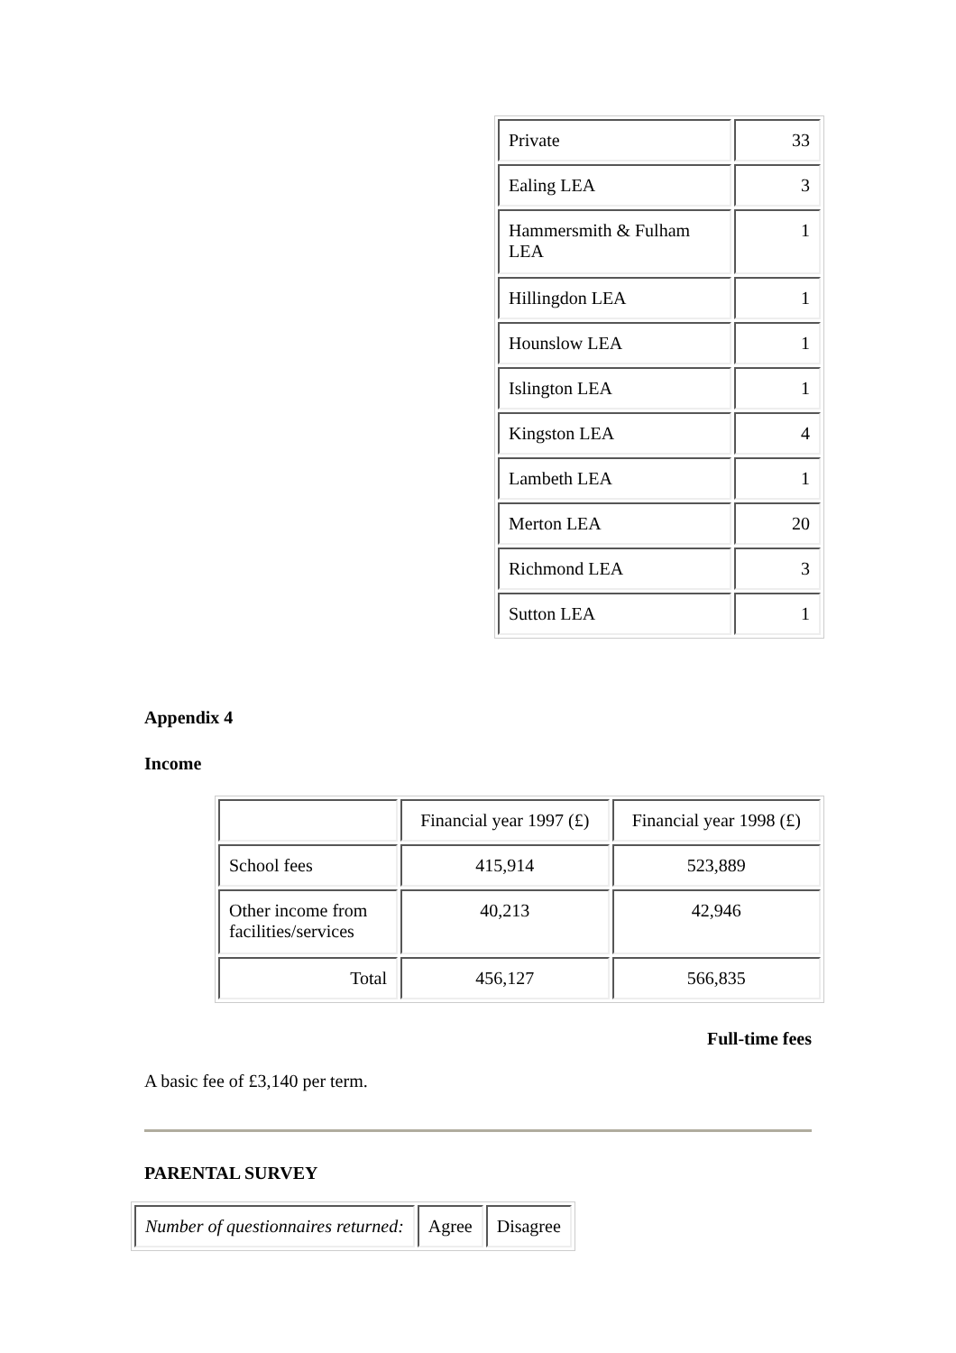| Private | 33 |
| Ealing LEA | 3 |
| Hammersmith & Fulham LEA | 1 |
| Hillingdon LEA | 1 |
| Hounslow LEA | 1 |
| Islington LEA | 1 |
| Kingston LEA | 4 |
| Lambeth LEA | 1 |
| Merton LEA | 20 |
| Richmond LEA | 3 |
| Sutton LEA | 1 |
Appendix 4
Income
| | Financial year 1997 (£) | Financial year 1998 (£) |
| School fees | 415,914 | 523,889 |
| Other income from facilities/services | 40,213 | 42,946 |
| Total | 456,127 | 566,835 |
Full-time fees
A basic fee of £3,140 per term.
PARENTAL SURVEY
| Number of questionnaires returned: | Agree | Disagree |